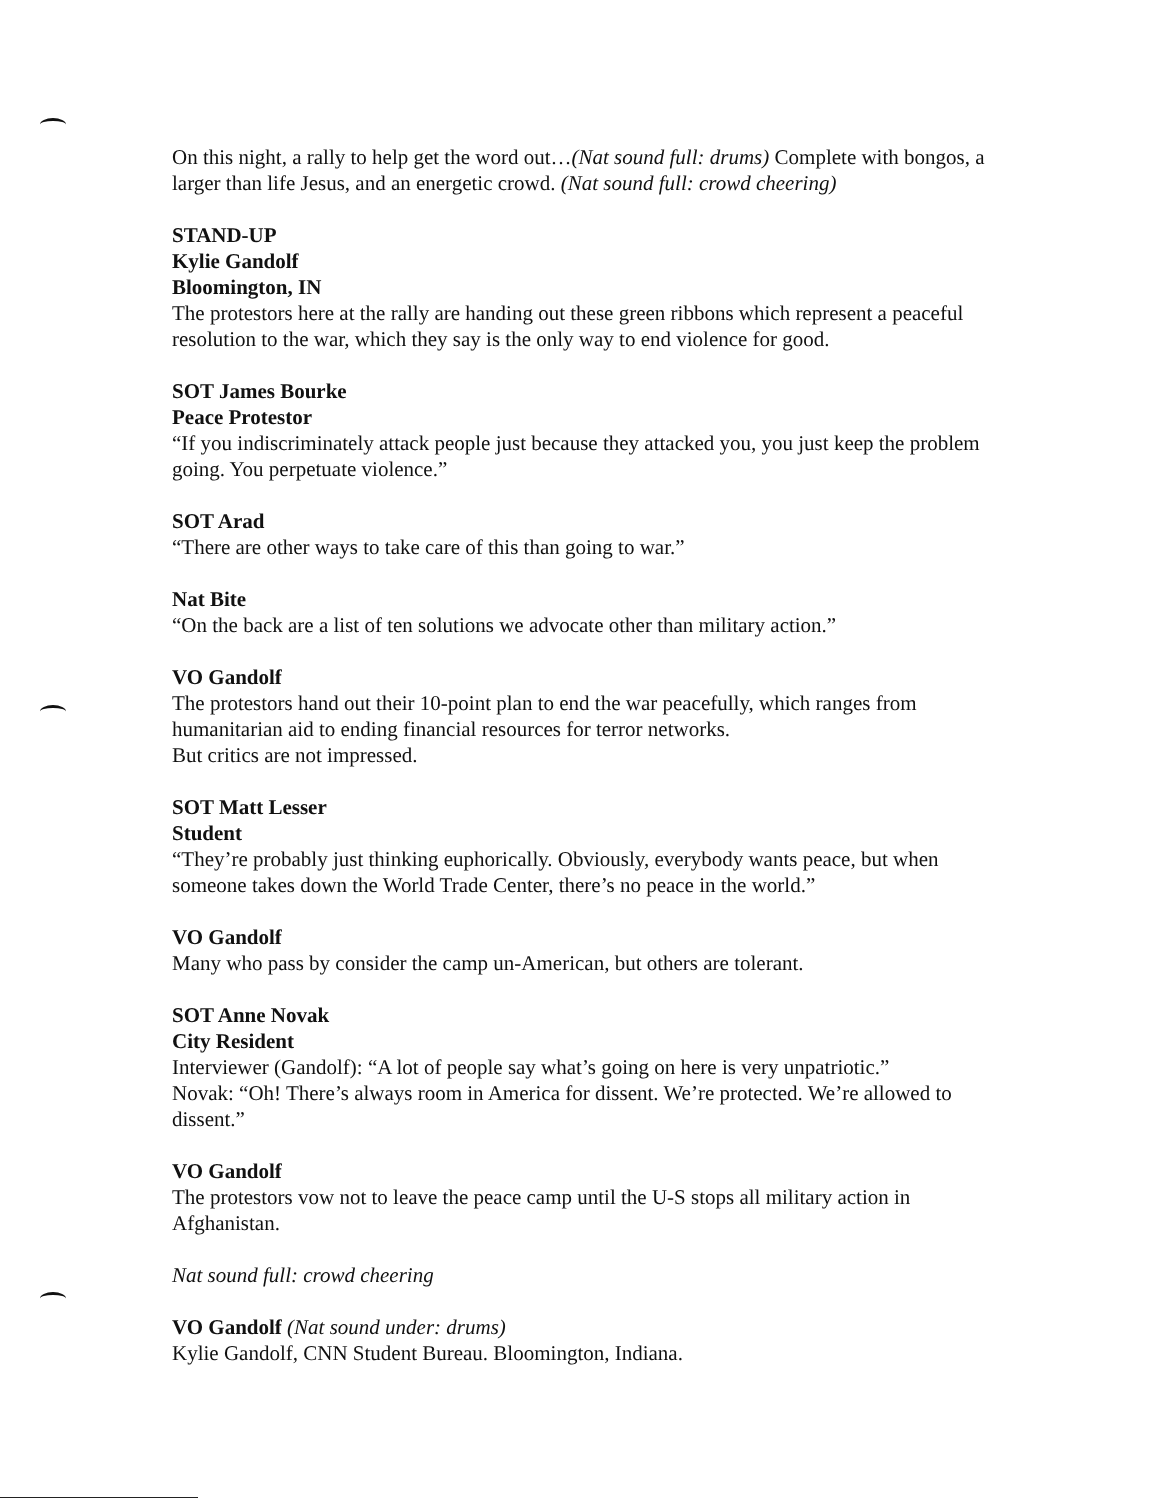On this night, a rally to help get the word out…(Nat sound full: drums) Complete with bongos, a larger than life Jesus, and an energetic crowd. (Nat sound full: crowd cheering)
STAND-UP
Kylie Gandolf
Bloomington, IN
The protestors here at the rally are handing out these green ribbons which represent a peaceful resolution to the war, which they say is the only way to end violence for good.
SOT James Bourke
Peace Protestor
“If you indiscriminately attack people just because they attacked you, you just keep the problem going. You perpetuate violence.”
SOT Arad
“There are other ways to take care of this than going to war.”
Nat Bite
“On the back are a list of ten solutions we advocate other than military action.”
VO Gandolf
The protestors hand out their 10-point plan to end the war peacefully, which ranges from humanitarian aid to ending financial resources for terror networks.
But critics are not impressed.
SOT Matt Lesser
Student
“They’re probably just thinking euphorically. Obviously, everybody wants peace, but when someone takes down the World Trade Center, there’s no peace in the world.”
VO Gandolf
Many who pass by consider the camp un-American, but others are tolerant.
SOT Anne Novak
City Resident
Interviewer (Gandolf): “A lot of people say what’s going on here is very unpatriotic.”
Novak: “Oh! There’s always room in America for dissent. We’re protected. We’re allowed to dissent.”
VO Gandolf
The protestors vow not to leave the peace camp until the U-S stops all military action in Afghanistan.
Nat sound full: crowd cheering
VO Gandolf (Nat sound under: drums)
Kylie Gandolf, CNN Student Bureau. Bloomington, Indiana.